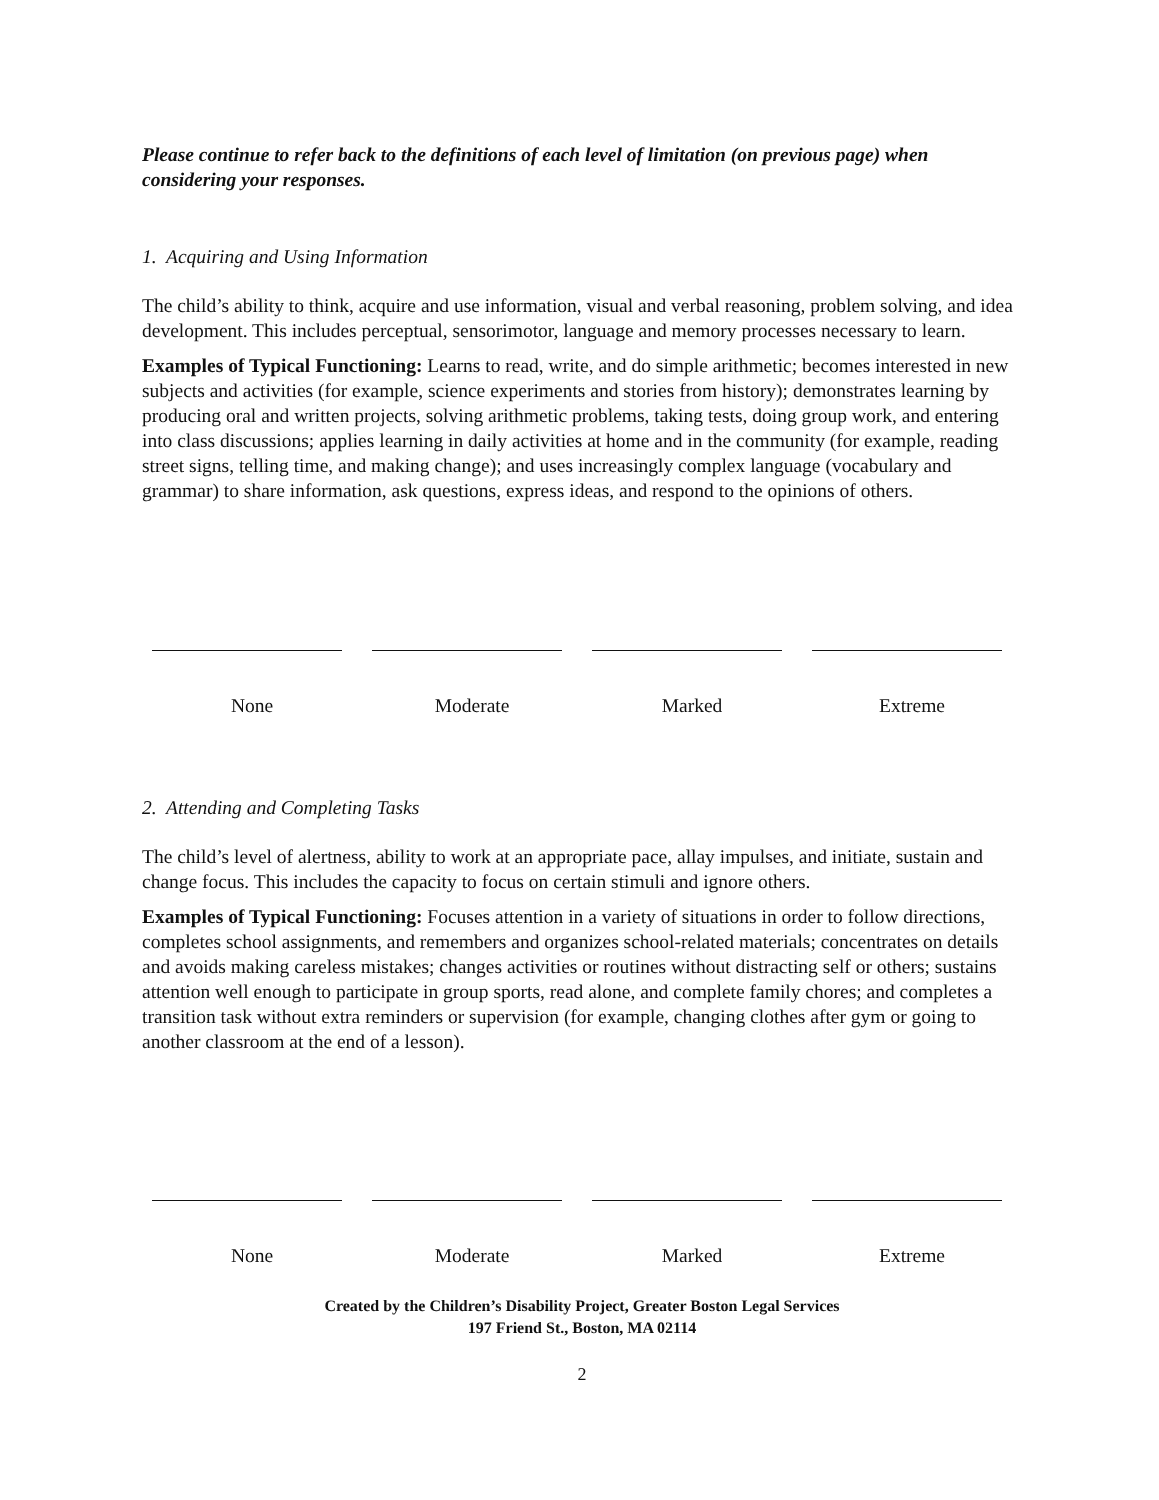Please continue to refer back to the definitions of each level of limitation (on previous page) when considering your responses.
1. Acquiring and Using Information
The child’s ability to think, acquire and use information, visual and verbal reasoning, problem solving, and idea development. This includes perceptual, sensorimotor, language and memory processes necessary to learn.
Examples of Typical Functioning: Learns to read, write, and do simple arithmetic; becomes interested in new subjects and activities (for example, science experiments and stories from history); demonstrates learning by producing oral and written projects, solving arithmetic problems, taking tests, doing group work, and entering into class discussions; applies learning in daily activities at home and in the community (for example, reading street signs, telling time, and making change); and uses increasingly complex language (vocabulary and grammar) to share information, ask questions, express ideas, and respond to the opinions of others.
None Moderate Marked Extreme
2. Attending and Completing Tasks
The child’s level of alertness, ability to work at an appropriate pace, allay impulses, and initiate, sustain and change focus. This includes the capacity to focus on certain stimuli and ignore others.
Examples of Typical Functioning: Focuses attention in a variety of situations in order to follow directions, completes school assignments, and remembers and organizes school-related materials; concentrates on details and avoids making careless mistakes; changes activities or routines without distracting self or others; sustains attention well enough to participate in group sports, read alone, and complete family chores; and completes a transition task without extra reminders or supervision (for example, changing clothes after gym or going to another classroom at the end of a lesson).
None Moderate Marked Extreme
Created by the Children’s Disability Project, Greater Boston Legal Services
197 Friend St., Boston, MA 02114
2